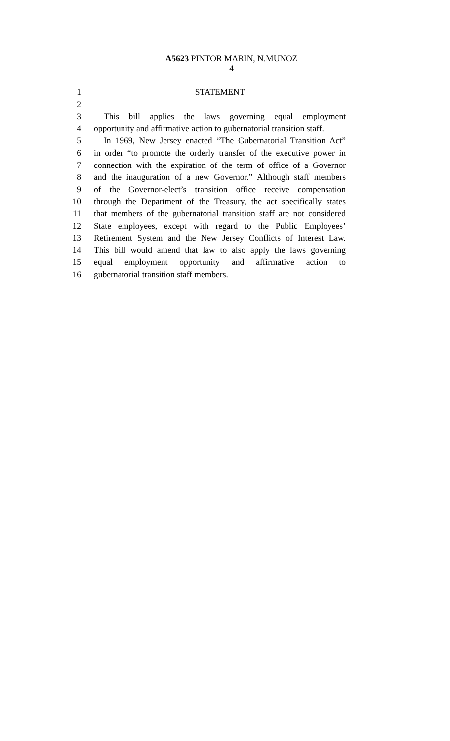A5623 PINTOR MARIN, N.MUNOZ
4
1 STATEMENT
2
3 This bill applies the laws governing equal employment
4 opportunity and affirmative action to gubernatorial transition staff.
5 In 1969, New Jersey enacted “The Gubernatorial Transition Act”
6 in order “to promote the orderly transfer of the executive power in
7 connection with the expiration of the term of office of a Governor
8 and the inauguration of a new Governor.” Although staff members
9 of the Governor-elect’s transition office receive compensation
10 through the Department of the Treasury, the act specifically states
11 that members of the gubernatorial transition staff are not considered
12 State employees, except with regard to the Public Employees’
13 Retirement System and the New Jersey Conflicts of Interest Law.
14 This bill would amend that law to also apply the laws governing
15 equal employment opportunity and affirmative action to
16 gubernatorial transition staff members.